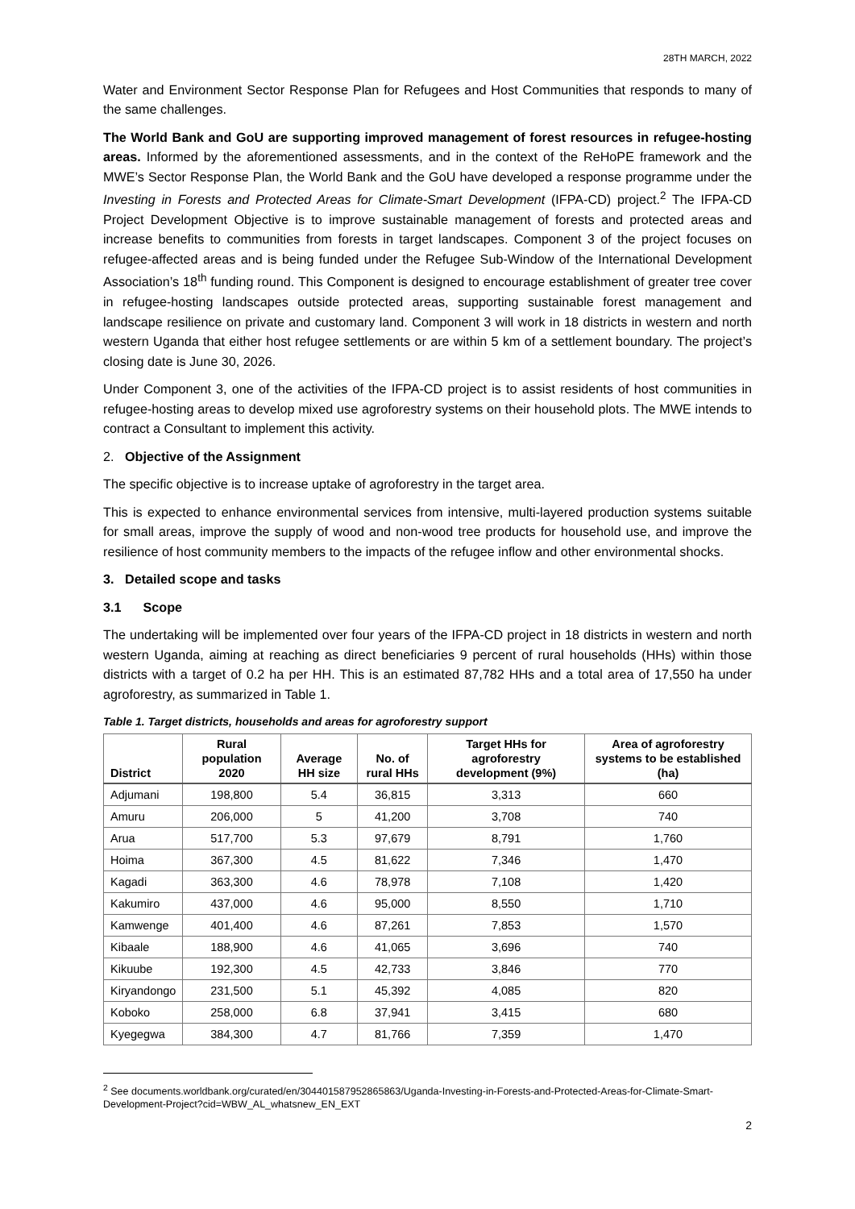28TH MARCH, 2022
Water and Environment Sector Response Plan for Refugees and Host Communities that responds to many of the same challenges.
The World Bank and GoU are supporting improved management of forest resources in refugee-hosting areas. Informed by the aforementioned assessments, and in the context of the ReHoPE framework and the MWE’s Sector Response Plan, the World Bank and the GoU have developed a response programme under the Investing in Forests and Protected Areas for Climate-Smart Development (IFPA-CD) project.<sup>2</sup> The IFPA-CD Project Development Objective is to improve sustainable management of forests and protected areas and increase benefits to communities from forests in target landscapes. Component 3 of the project focuses on refugee-affected areas and is being funded under the Refugee Sub-Window of the International Development Association’s 18<sup>th</sup> funding round. This Component is designed to encourage establishment of greater tree cover in refugee-hosting landscapes outside protected areas, supporting sustainable forest management and landscape resilience on private and customary land. Component 3 will work in 18 districts in western and north western Uganda that either host refugee settlements or are within 5 km of a settlement boundary. The project’s closing date is June 30, 2026.
Under Component 3, one of the activities of the IFPA-CD project is to assist residents of host communities in refugee-hosting areas to develop mixed use agroforestry systems on their household plots. The MWE intends to contract a Consultant to implement this activity.
2. Objective of the Assignment
The specific objective is to increase uptake of agroforestry in the target area.
This is expected to enhance environmental services from intensive, multi-layered production systems suitable for small areas, improve the supply of wood and non-wood tree products for household use, and improve the resilience of host community members to the impacts of the refugee inflow and other environmental shocks.
3. Detailed scope and tasks
3.1 Scope
The undertaking will be implemented over four years of the IFPA-CD project in 18 districts in western and north western Uganda, aiming at reaching as direct beneficiaries 9 percent of rural households (HHs) within those districts with a target of 0.2 ha per HH. This is an estimated 87,782 HHs and a total area of 17,550 ha under agroforestry, as summarized in Table 1.
Table 1. Target districts, households and areas for agroforestry support
| District | Rural population 2020 | Average HH size | No. of rural HHs | Target HHs for agroforestry development (9%) | Area of agroforestry systems to be established (ha) |
| --- | --- | --- | --- | --- | --- |
| Adjumani | 198,800 | 5.4 | 36,815 | 3,313 | 660 |
| Amuru | 206,000 | 5 | 41,200 | 3,708 | 740 |
| Arua | 517,700 | 5.3 | 97,679 | 8,791 | 1,760 |
| Hoima | 367,300 | 4.5 | 81,622 | 7,346 | 1,470 |
| Kagadi | 363,300 | 4.6 | 78,978 | 7,108 | 1,420 |
| Kakumiro | 437,000 | 4.6 | 95,000 | 8,550 | 1,710 |
| Kamwenge | 401,400 | 4.6 | 87,261 | 7,853 | 1,570 |
| Kibaale | 188,900 | 4.6 | 41,065 | 3,696 | 740 |
| Kikuube | 192,300 | 4.5 | 42,733 | 3,846 | 770 |
| Kiryandongo | 231,500 | 5.1 | 45,392 | 4,085 | 820 |
| Koboko | 258,000 | 6.8 | 37,941 | 3,415 | 680 |
| Kyegegwa | 384,300 | 4.7 | 81,766 | 7,359 | 1,470 |
<sup>2</sup> See documents.worldbank.org/curated/en/304401587952865863/Uganda-Investing-in-Forests-and-Protected-Areas-for-Climate-Smart-Development-Project?cid=WBW_AL_whatsnew_EN_EXT
2